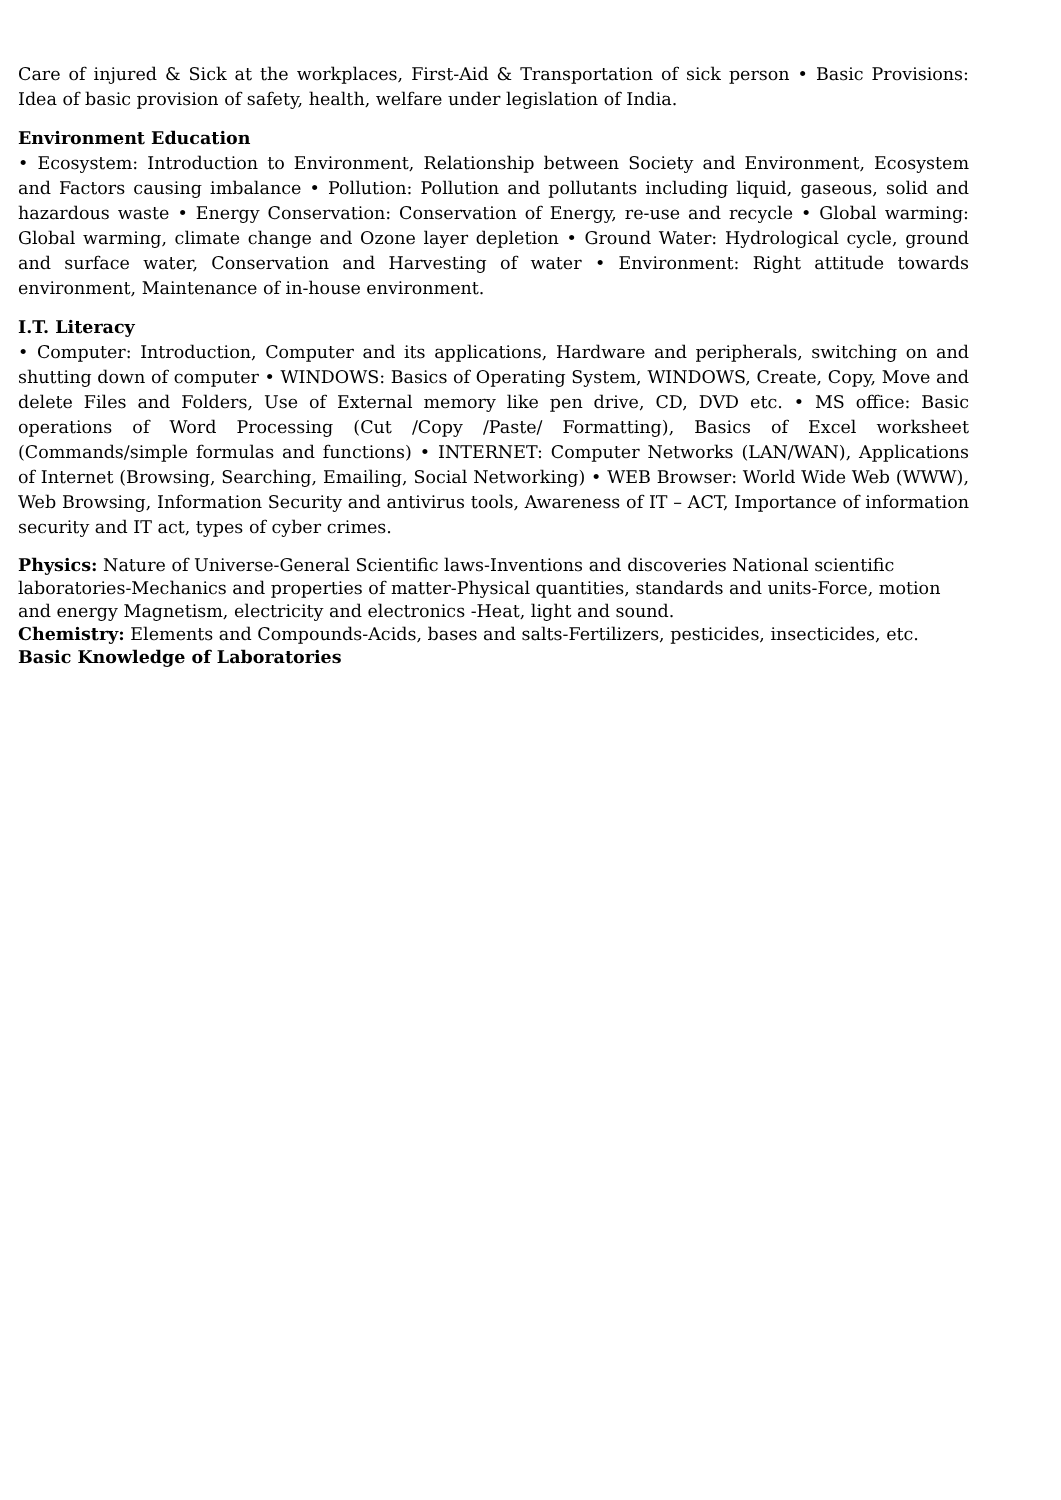Care of injured & Sick at the workplaces, First-Aid & Transportation of sick person • Basic Provisions: Idea of basic provision of safety, health, welfare under legislation of India.
Environment Education
• Ecosystem: Introduction to Environment, Relationship between Society and Environment, Ecosystem and Factors causing imbalance • Pollution: Pollution and pollutants including liquid, gaseous, solid and hazardous waste • Energy Conservation: Conservation of Energy, re-use and recycle • Global warming: Global warming, climate change and Ozone layer depletion • Ground Water: Hydrological cycle, ground and surface water, Conservation and Harvesting of water • Environment: Right attitude towards environment, Maintenance of in-house environment.
I.T. Literacy
• Computer: Introduction, Computer and its applications, Hardware and peripherals, switching on and shutting down of computer • WINDOWS: Basics of Operating System, WINDOWS, Create, Copy, Move and delete Files and Folders, Use of External memory like pen drive, CD, DVD etc. • MS office: Basic operations of Word Processing (Cut /Copy /Paste/ Formatting), Basics of Excel worksheet (Commands/simple formulas and functions) • INTERNET: Computer Networks (LAN/WAN), Applications of Internet (Browsing, Searching, Emailing, Social Networking) • WEB Browser: World Wide Web (WWW), Web Browsing, Information Security and antivirus tools, Awareness of IT – ACT, Importance of information security and IT act, types of cyber crimes.
Physics: Nature of Universe-General Scientific laws-Inventions and discoveries National scientific laboratories-Mechanics and properties of matter-Physical quantities, standards and units-Force, motion and energy Magnetism, electricity and electronics -Heat, light and sound.
Chemistry: Elements and Compounds-Acids, bases and salts-Fertilizers, pesticides, insecticides, etc.
Basic Knowledge of Laboratories